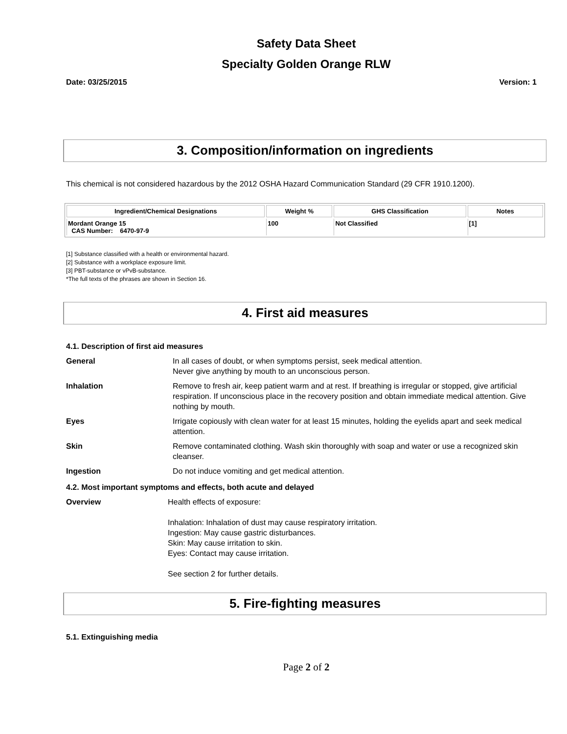Safety Data Sheet
Specialty Golden Orange RLW
Date: 03/25/2015 Version: 1
3. Composition/information on ingredients
This chemical is not considered hazardous by the 2012 OSHA Hazard Communication Standard (29 CFR 1910.1200).
| Ingredient/Chemical Designations | Weight % | GHS Classification | Notes |
| --- | --- | --- | --- |
| Mordant Orange 15 CAS Number: 6470-97-9 | 100 | Not Classified | [1] |
[1] Substance classified with a health or environmental hazard.
[2] Substance with a workplace exposure limit.
[3] PBT-substance or vPvB-substance.
*The full texts of the phrases are shown in Section 16.
4. First aid measures
4.1. Description of first aid measures
General In all cases of doubt, or when symptoms persist, seek medical attention.
Never give anything by mouth to an unconscious person.
Inhalation Remove to fresh air, keep patient warm and at rest. If breathing is irregular or stopped, give artificial respiration. If unconscious place in the recovery position and obtain immediate medical attention. Give nothing by mouth.
Eyes Irrigate copiously with clean water for at least 15 minutes, holding the eyelids apart and seek medical attention.
Skin Remove contaminated clothing. Wash skin thoroughly with soap and water or use a recognized skin cleanser.
Ingestion Do not induce vomiting and get medical attention.
4.2. Most important symptoms and effects, both acute and delayed
Overview Health effects of exposure:
Inhalation: Inhalation of dust may cause respiratory irritation.
Ingestion: May cause gastric disturbances.
Skin: May cause irritation to skin.
Eyes: Contact may cause irritation.
See section 2 for further details.
5. Fire-fighting measures
5.1. Extinguishing media
Page 2 of 2